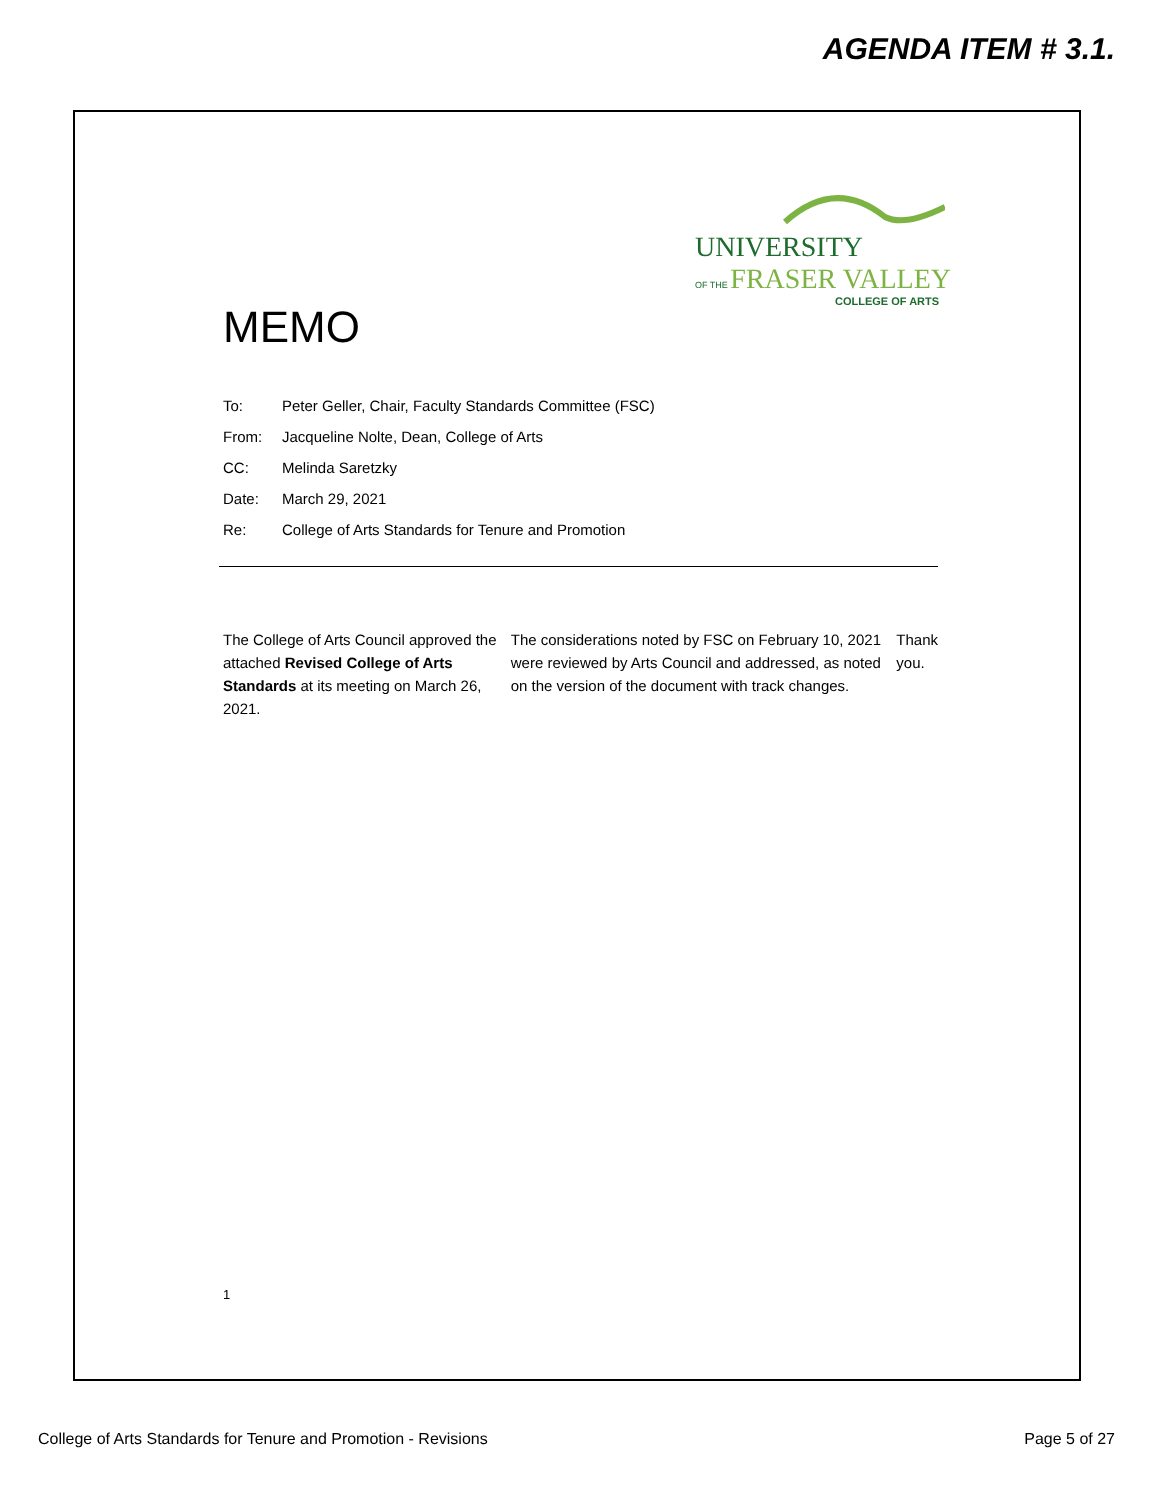AGENDA ITEM # 3.1.
UNIVERSITY
OF THE FRASER VALLEY
COLLEGE OF ARTS
MEMO
To: Peter Geller, Chair, Faculty Standards Committee (FSC)
From: Jacqueline Nolte, Dean, College of Arts
CC: Melinda Saretzky
Date: March 29, 2021
Re: College of Arts Standards for Tenure and Promotion
The College of Arts Council approved the attached Revised College of Arts Standards at its meeting on March 26, 2021.
The considerations noted by FSC on February 10, 2021 were reviewed by Arts Council and addressed, as noted on the version of the document with track changes.
Thank you.
1
College of Arts Standards for Tenure and Promotion - Revisions Page 5 of 27